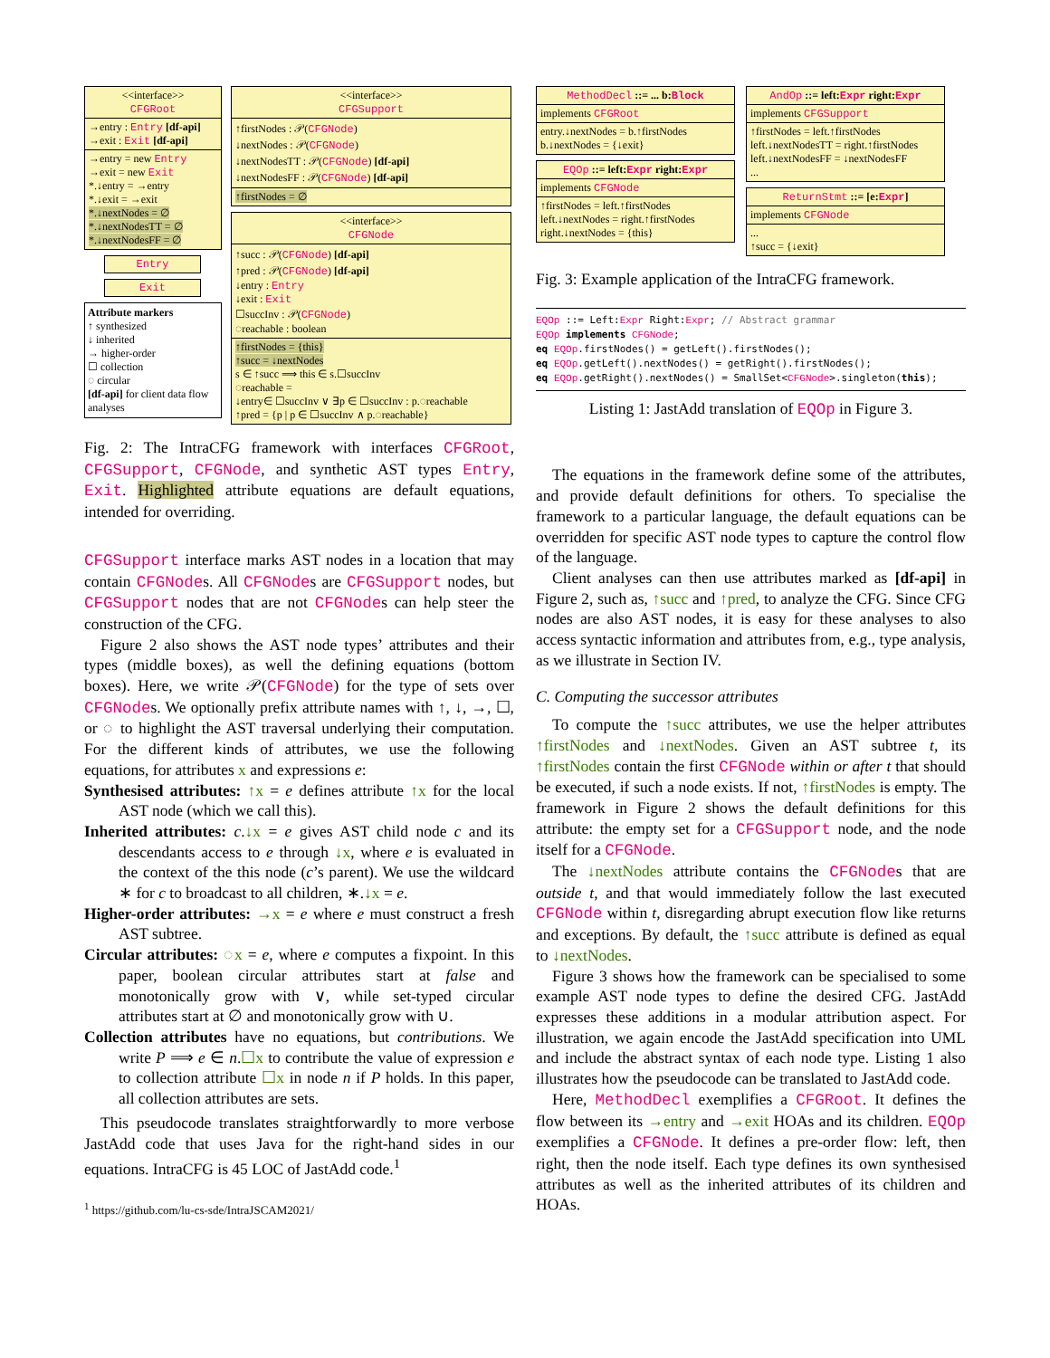<<interface>>
CFGRoot
→entry : Entry [df-api]
→exit : Exit [df-api]
→entry = new Entry
→exit = new Exit
*.↓entry = →entry
*.↓exit = →exit
*.↓nextNodes = ∅
*.↓nextNodesTT = ∅
*.↓nextNodesFF = ∅
Entry
Exit
Attribute markers
↑ synthesized
↓ inherited
→ higher-order
☐ collection
◌ circular
[df-api] for client data flow analyses
<<interface>>
CFGSupport
↑firstNodes : 𝒫(CFGNode)
↓nextNodes : 𝒫(CFGNode)
↓nextNodesTT : 𝒫(CFGNode) [df-api]
↓nextNodesFF : 𝒫(CFGNode) [df-api]
↑firstNodes = ∅
<<interface>>
CFGNode
↑succ : 𝒫(CFGNode) [df-api]
↑pred : 𝒫(CFGNode) [df-api]
↓entry : Entry
↓exit : Exit
☐succInv : 𝒫(CFGNode)
◌reachable : boolean
↑firstNodes = {this}
↑succ = ↓nextNodes
s ∈ ↑succ ⟹ this ∈ s.☐succInv
◌reachable =
↓entry∈ ☐succInv ∨ ∃p ∈ ☐succInv : p.◌reachable
↑pred = {p | p ∈ ☐succInv ∧ p.◌reachable}
Fig. 2: The IntraCFG framework with interfaces CFGRoot, CFGSupport, CFGNode, and synthetic AST types Entry, Exit. Highlighted attribute equations are default equations, intended for overriding.
CFGSupport interface marks AST nodes in a location that may contain CFGNodes. All CFGNodes are CFGSupport nodes, but CFGSupport nodes that are not CFGNodes can help steer the construction of the CFG.
Figure 2 also shows the AST node types’ attributes and their types (middle boxes), as well the defining equations (bottom boxes). Here, we write 𝒫(CFGNode) for the type of sets over CFGNodes. We optionally prefix attribute names with ↑, ↓, →, ☐, or ◌ to highlight the AST traversal underlying their computation. For the different kinds of attributes, we use the following equations, for attributes x and expressions e:
Synthesised attributes: ↑x = e defines attribute ↑x for the local AST node (which we call this).
Inherited attributes: c.↓x = e gives AST child node c and its descendants access to e through ↓x, where e is evaluated in the context of the this node (c’s parent). We use the wildcard ∗ for c to broadcast to all children, ∗.↓x = e.
Higher-order attributes: →x = e where e must construct a fresh AST subtree.
Circular attributes: ◌x = e, where e computes a fixpoint. In this paper, boolean circular attributes start at false and monotonically grow with ∨, while set-typed circular attributes start at ∅ and monotonically grow with ∪.
Collection attributes have no equations, but contributions. We write P ⟹ e ∈ n.☐x to contribute the value of expression e to collection attribute ☐x in node n if P holds. In this paper, all collection attributes are sets.
This pseudocode translates straightforwardly to more verbose JastAdd code that uses Java for the right-hand sides in our equations. IntraCFG is 45 LOC of JastAdd code.<sup>1</sup>
<sup>1</sup> https://github.com/lu-cs-sde/IntraJSCAM2021/
MethodDecl ::= ... b:Block
implements CFGRoot
entry.↓nextNodes = b.↑firstNodes
b.↓nextNodes = {↓exit}
EQOp ::= left:Expr right:Expr
implements CFGNode
↑firstNodes = left.↑firstNodes
left.↓nextNodes = right.↑firstNodes
right.↓nextNodes = {this}
AndOp ::= left:Expr right:Expr
implements CFGSupport
↑firstNodes = left.↑firstNodes
left.↓nextNodesTT = right.↑firstNodes
left.↓nextNodesFF = ↓nextNodesFF
...
ReturnStmt ::= [e:Expr]
implements CFGNode
...
↑succ = {↓exit}
Fig. 3: Example application of the IntraCFG framework.
EQOp ::= Left:Expr Right:Expr; // Abstract grammar
EQOp implements CFGNode;
eq EQOp.firstNodes() = getLeft().firstNodes();
eq EQOp.getLeft().nextNodes() = getRight().firstNodes();
eq EQOp.getRight().nextNodes() = SmallSet<CFGNode>.singleton(this);
Listing 1: JastAdd translation of EQOp in Figure 3.
The equations in the framework define some of the attributes, and provide default definitions for others. To specialise the framework to a particular language, the default equations can be overridden for specific AST node types to capture the control flow of the language.
Client analyses can then use attributes marked as [df-api] in Figure 2, such as, ↑succ and ↑pred, to analyze the CFG. Since CFG nodes are also AST nodes, it is easy for these analyses to also access syntactic information and attributes from, e.g., type analysis, as we illustrate in Section IV.
C. Computing the successor attributes
To compute the ↑succ attributes, we use the helper attributes ↑firstNodes and ↓nextNodes. Given an AST subtree t, its ↑firstNodes contain the first CFGNode within or after t that should be executed, if such a node exists. If not, ↑firstNodes is empty. The framework in Figure 2 shows the default definitions for this attribute: the empty set for a CFGSupport node, and the node itself for a CFGNode.
The ↓nextNodes attribute contains the CFGNodes that are outside t, and that would immediately follow the last executed CFGNode within t, disregarding abrupt execution flow like returns and exceptions. By default, the ↑succ attribute is defined as equal to ↓nextNodes.
Figure 3 shows how the framework can be specialised to some example AST node types to define the desired CFG. JastAdd expresses these additions in a modular attribution aspect. For illustration, we again encode the JastAdd specification into UML and include the abstract syntax of each node type. Listing 1 also illustrates how the pseudocode can be translated to JastAdd code.
Here, MethodDecl exemplifies a CFGRoot. It defines the flow between its →entry and →exit HOAs and its children. EQOp exemplifies a CFGNode. It defines a pre-order flow: left, then right, then the node itself. Each type defines its own synthesised attributes as well as the inherited attributes of its children and HOAs.